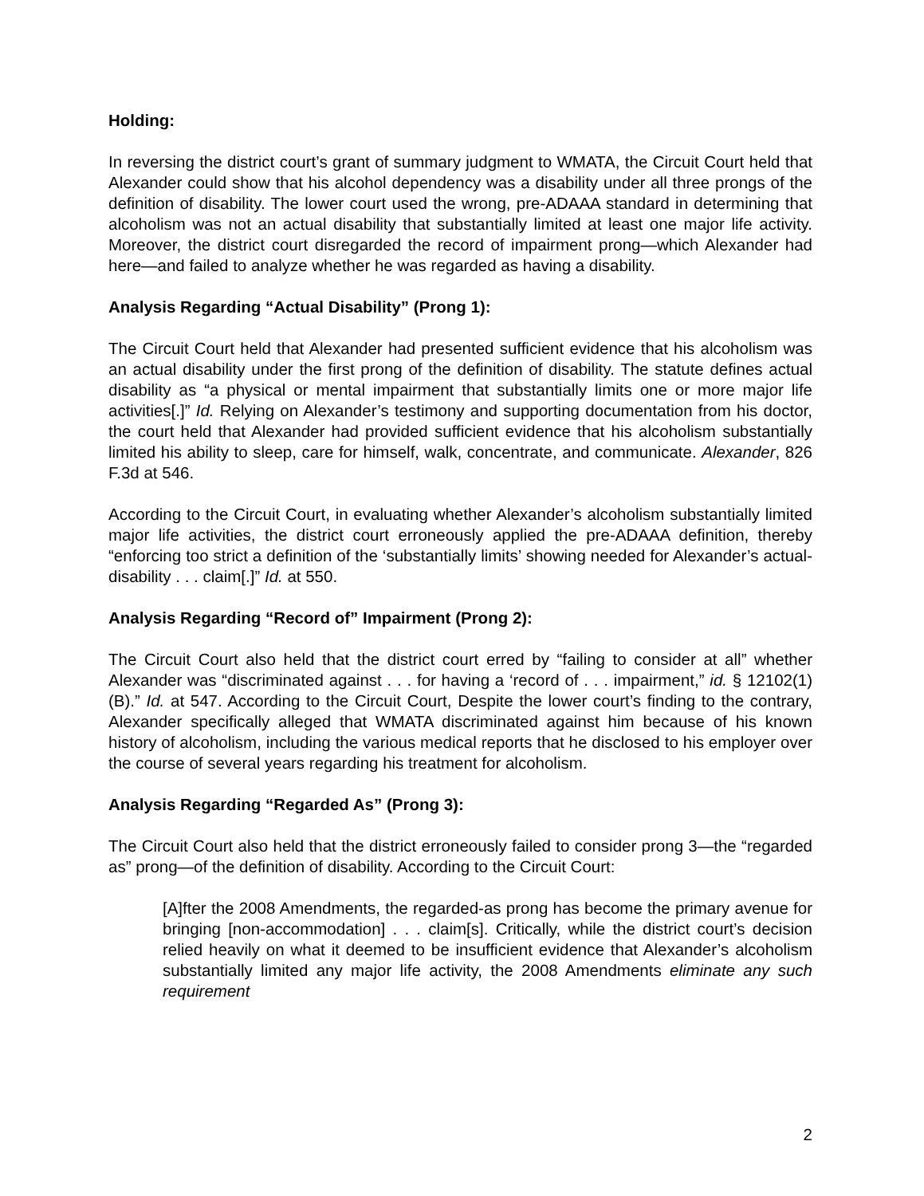Holding:
In reversing the district court’s grant of summary judgment to WMATA, the Circuit Court held that Alexander could show that his alcohol dependency was a disability under all three prongs of the definition of disability. The lower court used the wrong, pre-ADAAA standard in determining that alcoholism was not an actual disability that substantially limited at least one major life activity. Moreover, the district court disregarded the record of impairment prong—which Alexander had here—and failed to analyze whether he was regarded as having a disability.
Analysis Regarding “Actual Disability” (Prong 1):
The Circuit Court held that Alexander had presented sufficient evidence that his alcoholism was an actual disability under the first prong of the definition of disability. The statute defines actual disability as “a physical or mental impairment that substantially limits one or more major life activities[.]” Id. Relying on Alexander’s testimony and supporting documentation from his doctor, the court held that Alexander had provided sufficient evidence that his alcoholism substantially limited his ability to sleep, care for himself, walk, concentrate, and communicate. Alexander, 826 F.3d at 546.
According to the Circuit Court, in evaluating whether Alexander’s alcoholism substantially limited major life activities, the district court erroneously applied the pre-ADAAA definition, thereby “enforcing too strict a definition of the ‘substantially limits’ showing needed for Alexander’s actual-disability . . . claim[.]” Id. at 550.
Analysis Regarding “Record of” Impairment (Prong 2):
The Circuit Court also held that the district court erred by “failing to consider at all” whether Alexander was “discriminated against . . . for having a ‘record of . . . impairment,” id. § 12102(1)(B).” Id. at 547. According to the Circuit Court, Despite the lower court’s finding to the contrary, Alexander specifically alleged that WMATA discriminated against him because of his known history of alcoholism, including the various medical reports that he disclosed to his employer over the course of several years regarding his treatment for alcoholism.
Analysis Regarding “Regarded As” (Prong 3):
The Circuit Court also held that the district erroneously failed to consider prong 3—the “regarded as” prong—of the definition of disability. According to the Circuit Court:
[A]fter the 2008 Amendments, the regarded-as prong has become the primary avenue for bringing [non-accommodation] . . . claim[s]. Critically, while the district court’s decision relied heavily on what it deemed to be insufficient evidence that Alexander’s alcoholism substantially limited any major life activity, the 2008 Amendments eliminate any such requirement
2